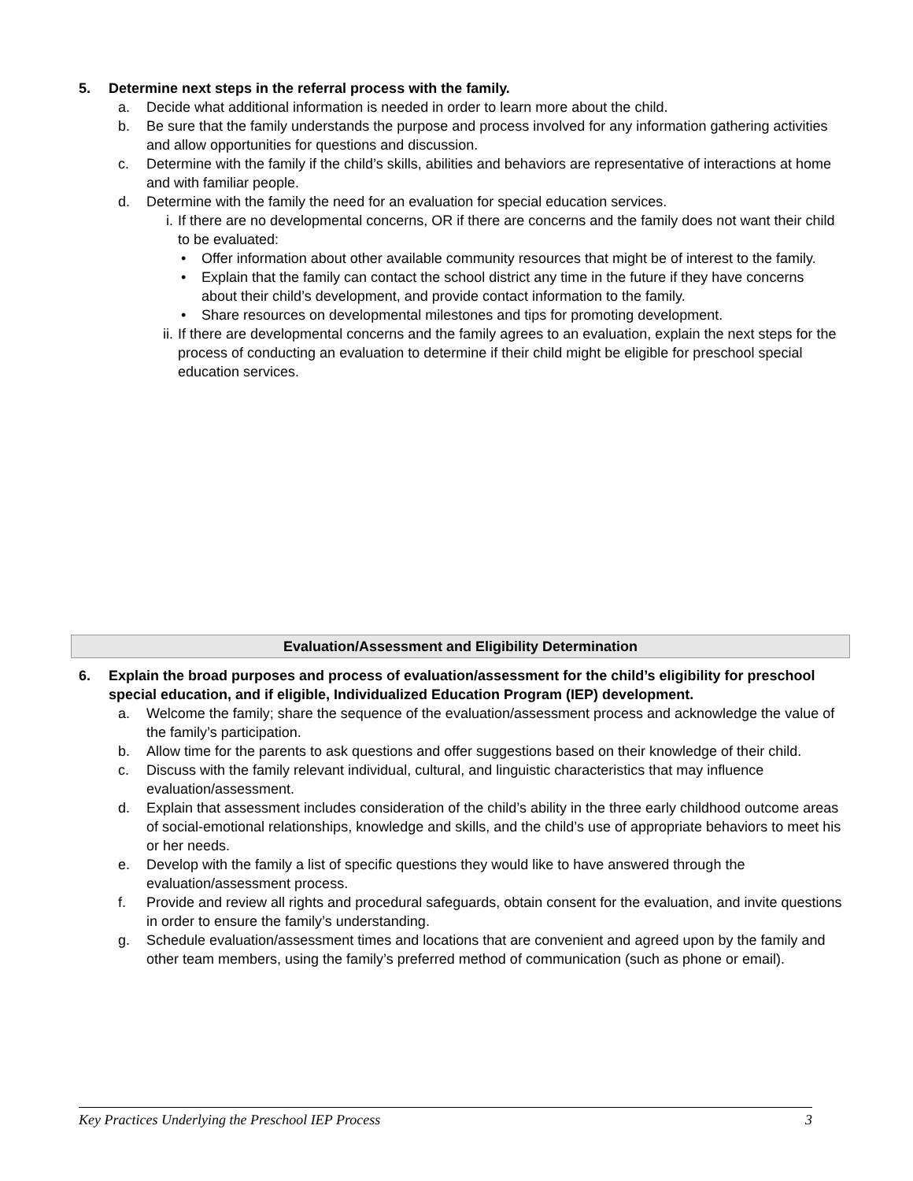5. Determine next steps in the referral process with the family.
a. Decide what additional information is needed in order to learn more about the child.
b. Be sure that the family understands the purpose and process involved for any information gathering activities and allow opportunities for questions and discussion.
c. Determine with the family if the child’s skills, abilities and behaviors are representative of interactions at home and with familiar people.
d. Determine with the family the need for an evaluation for special education services.
i. If there are no developmental concerns, OR if there are concerns and the family does not want their child to be evaluated:
• Offer information about other available community resources that might be of interest to the family.
• Explain that the family can contact the school district any time in the future if they have concerns about their child’s development, and provide contact information to the family.
• Share resources on developmental milestones and tips for promoting development.
ii. If there are developmental concerns and the family agrees to an evaluation, explain the next steps for the process of conducting an evaluation to determine if their child might be eligible for preschool special education services.
Evaluation/Assessment and Eligibility Determination
6. Explain the broad purposes and process of evaluation/assessment for the child’s eligibility for preschool special education, and if eligible, Individualized Education Program (IEP) development.
a. Welcome the family; share the sequence of the evaluation/assessment process and acknowledge the value of the family’s participation.
b. Allow time for the parents to ask questions and offer suggestions based on their knowledge of their child.
c. Discuss with the family relevant individual, cultural, and linguistic characteristics that may influence evaluation/assessment.
d. Explain that assessment includes consideration of the child’s ability in the three early childhood outcome areas of social-emotional relationships, knowledge and skills, and the child’s use of appropriate behaviors to meet his or her needs.
e. Develop with the family a list of specific questions they would like to have answered through the evaluation/assessment process.
f. Provide and review all rights and procedural safeguards, obtain consent for the evaluation, and invite questions in order to ensure the family’s understanding.
g. Schedule evaluation/assessment times and locations that are convenient and agreed upon by the family and other team members, using the family’s preferred method of communication (such as phone or email).
Key Practices Underlying the Preschool IEP Process 3